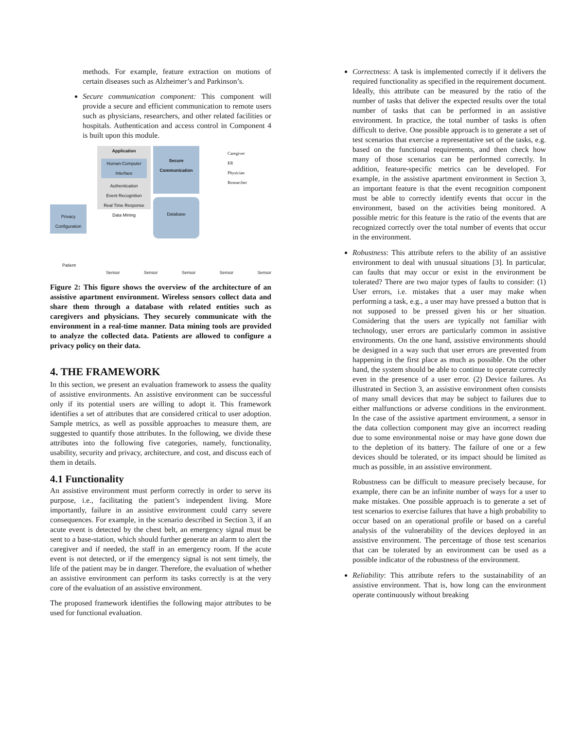methods. For example, feature extraction on motions of certain diseases such as Alzheimer’s and Parkinson’s.
Secure communication component: This component will provide a secure and efficient communication to remote users such as physicians, researchers, and other related facilities or hospitals. Authentication and access control in Component 4 is built upon this module.
Application
Human-Computer Interface
Authentication
Event Recognition
Real Time Response
Data Mining
Secure Communication
Caregiver
ER
Physician
Researcher
Privacy Configuration
Database
Patient
Sensor Sensor Sensor Sensor Sensor
Figure 2: This figure shows the overview of the architecture of an assistive apartment environment. Wireless sensors collect data and share them through a database with related entities such as caregivers and physicians. They securely communicate with the environment in a real-time manner. Data mining tools are provided to analyze the collected data. Patients are allowed to configure a privacy policy on their data.
4. THE FRAMEWORK
In this section, we present an evaluation framework to assess the quality of assistive environments. An assistive environment can be successful only if its potential users are willing to adopt it. This framework identifies a set of attributes that are considered critical to user adoption. Sample metrics, as well as possible approaches to measure them, are suggested to quantify those attributes. In the following, we divide these attributes into the following five categories, namely, functionality, usability, security and privacy, architecture, and cost, and discuss each of them in details.
4.1 Functionality
An assistive environment must perform correctly in order to serve its purpose, i.e., facilitating the patient’s independent living. More importantly, failure in an assistive environment could carry severe consequences. For example, in the scenario described in Section 3, if an acute event is detected by the chest belt, an emergency signal must be sent to a base-station, which should further generate an alarm to alert the caregiver and if needed, the staff in an emergency room. If the acute event is not detected, or if the emergency signal is not sent timely, the life of the patient may be in danger. Therefore, the evaluation of whether an assistive environment can perform its tasks correctly is at the very core of the evaluation of an assistive environment.
The proposed framework identifies the following major attributes to be used for functional evaluation.
Correctness: A task is implemented correctly if it delivers the required functionality as specified in the requirement document. Ideally, this attribute can be measured by the ratio of the number of tasks that deliver the expected results over the total number of tasks that can be performed in an assistive environment. In practice, the total number of tasks is often difficult to derive. One possible approach is to generate a set of test scenarios that exercise a representative set of the tasks, e.g. based on the functional requirements, and then check how many of those scenarios can be performed correctly. In addition, feature-specific metrics can be developed. For example, in the assistive apartment environment in Section 3, an important feature is that the event recognition component must be able to correctly identify events that occur in the environment, based on the activities being monitored. A possible metric for this feature is the ratio of the events that are recognized correctly over the total number of events that occur in the environment.
Robustness: This attribute refers to the ability of an assistive environment to deal with unusual situations [3]. In particular, can faults that may occur or exist in the environment be tolerated? There are two major types of faults to consider: (1) User errors, i.e. mistakes that a user may make when performing a task, e.g., a user may have pressed a button that is not supposed to be pressed given his or her situation. Considering that the users are typically not familiar with technology, user errors are particularly common in assistive environments. On the one hand, assistive environments should be designed in a way such that user errors are prevented from happening in the first place as much as possible. On the other hand, the system should be able to continue to operate correctly even in the presence of a user error. (2) Device failures. As illustrated in Section 3, an assistive environment often consists of many small devices that may be subject to failures due to either malfunctions or adverse conditions in the environment. In the case of the assistive apartment environment, a sensor in the data collection component may give an incorrect reading due to some environmental noise or may have gone down due to the depletion of its battery. The failure of one or a few devices should be tolerated, or its impact should be limited as much as possible, in an assistive environment.
Robustness can be difficult to measure precisely because, for example, there can be an infinite number of ways for a user to make mistakes. One possible approach is to generate a set of test scenarios to exercise failures that have a high probability to occur based on an operational profile or based on a careful analysis of the vulnerability of the devices deployed in an assistive environment. The percentage of those test scenarios that can be tolerated by an environment can be used as a possible indicator of the robustness of the environment.
Reliability: This attribute refers to the sustainability of an assistive environment. That is, how long can the environment operate continuously without breaking